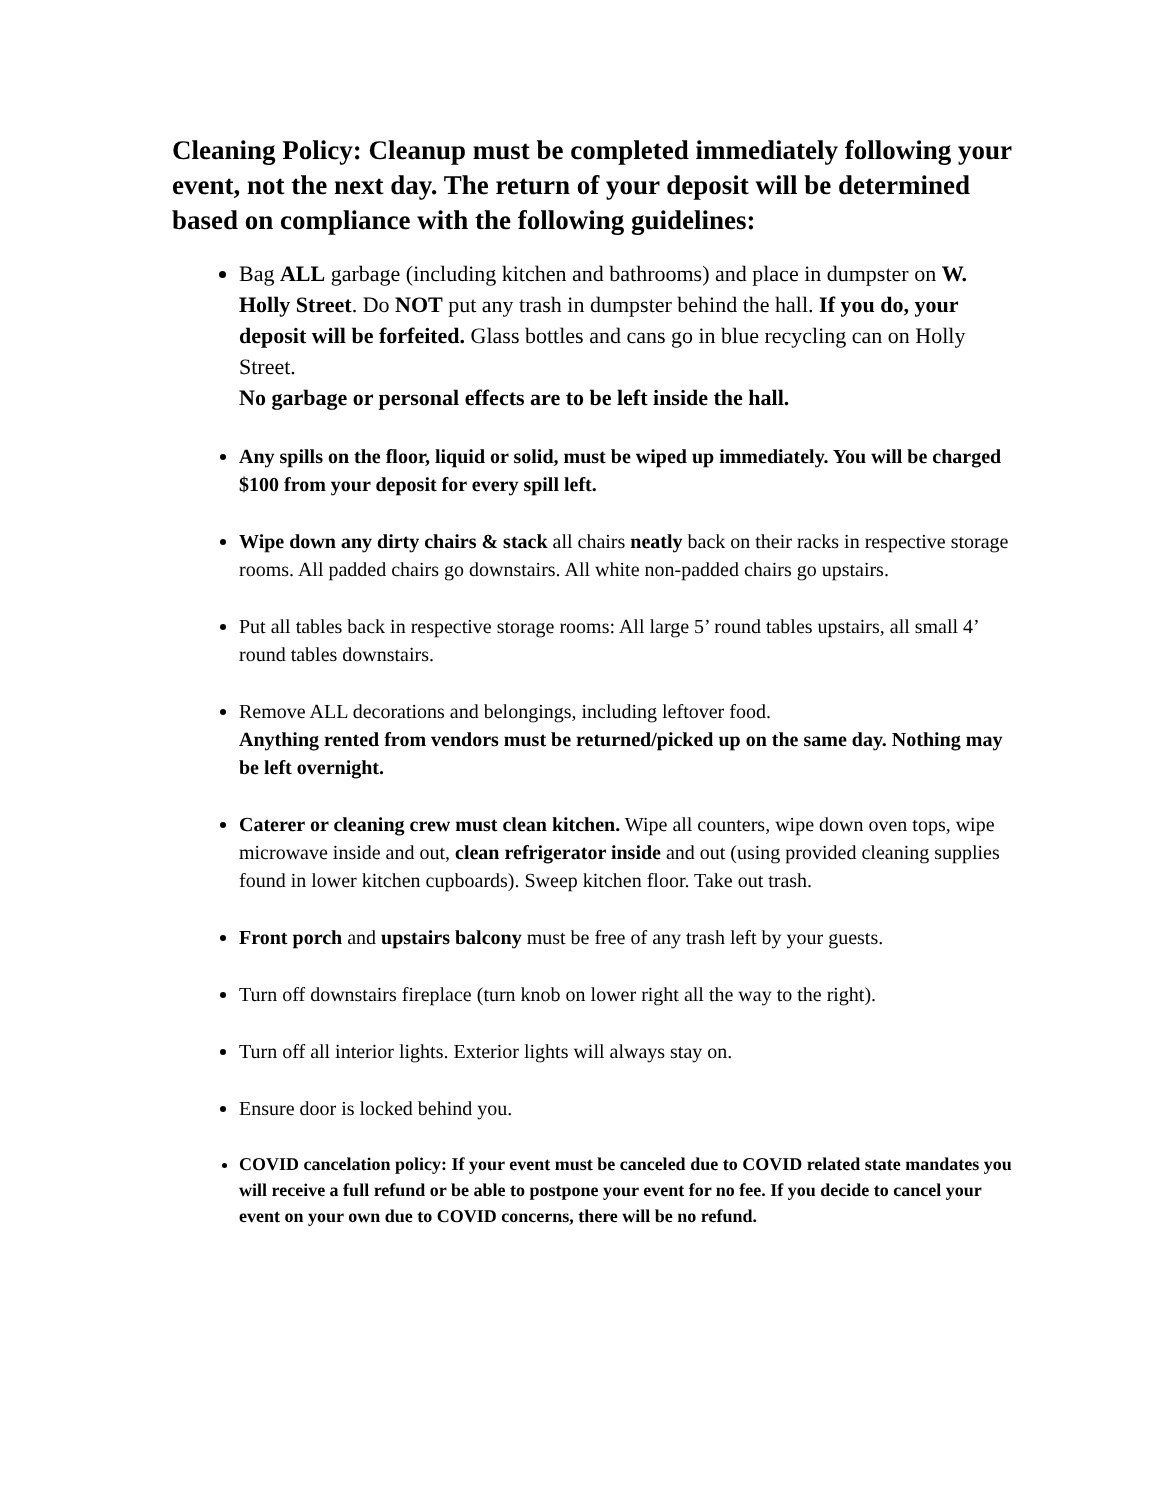Cleaning Policy: Cleanup must be completed immediately following your event, not the next day. The return of your deposit will be determined based on compliance with the following guidelines:
Bag ALL garbage (including kitchen and bathrooms) and place in dumpster on W. Holly Street. Do NOT put any trash in dumpster behind the hall. If you do, your deposit will be forfeited. Glass bottles and cans go in blue recycling can on Holly Street.
No garbage or personal effects are to be left inside the hall.
Any spills on the floor, liquid or solid, must be wiped up immediately. You will be charged $100 from your deposit for every spill left.
Wipe down any dirty chairs & stack all chairs neatly back on their racks in respective storage rooms. All padded chairs go downstairs. All white non-padded chairs go upstairs.
Put all tables back in respective storage rooms: All large 5’ round tables upstairs, all small 4’ round tables downstairs.
Remove ALL decorations and belongings, including leftover food.
Anything rented from vendors must be returned/picked up on the same day. Nothing may be left overnight.
Caterer or cleaning crew must clean kitchen. Wipe all counters, wipe down oven tops, wipe microwave inside and out, clean refrigerator inside and out (using provided cleaning supplies found in lower kitchen cupboards). Sweep kitchen floor. Take out trash.
Front porch and upstairs balcony must be free of any trash left by your guests.
Turn off downstairs fireplace (turn knob on lower right all the way to the right).
Turn off all interior lights. Exterior lights will always stay on.
Ensure door is locked behind you.
COVID cancelation policy: If your event must be canceled due to COVID related state mandates you will receive a full refund or be able to postpone your event for no fee. If you decide to cancel your event on your own due to COVID concerns, there will be no refund.